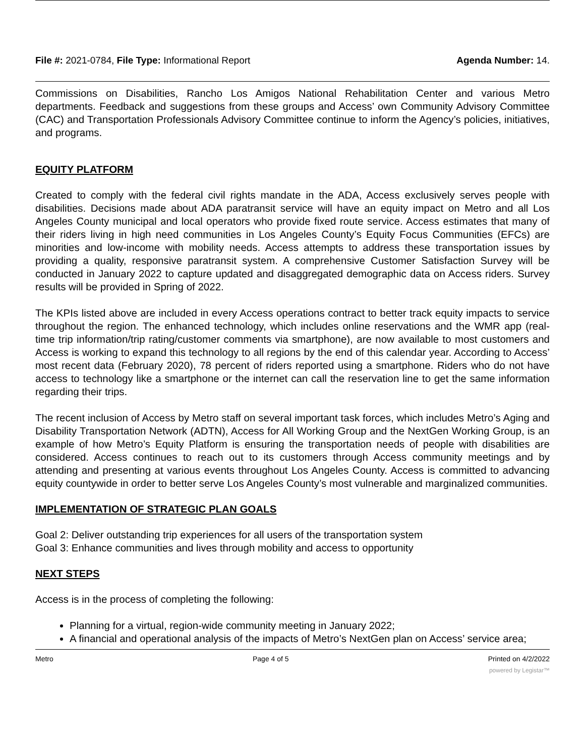File #: 2021-0784, File Type: Informational Report
Agenda Number: 14.
Commissions on Disabilities, Rancho Los Amigos National Rehabilitation Center and various Metro departments. Feedback and suggestions from these groups and Access’ own Community Advisory Committee (CAC) and Transportation Professionals Advisory Committee continue to inform the Agency’s policies, initiatives, and programs.
EQUITY PLATFORM
Created to comply with the federal civil rights mandate in the ADA, Access exclusively serves people with disabilities. Decisions made about ADA paratransit service will have an equity impact on Metro and all Los Angeles County municipal and local operators who provide fixed route service. Access estimates that many of their riders living in high need communities in Los Angeles County’s Equity Focus Communities (EFCs) are minorities and low-income with mobility needs. Access attempts to address these transportation issues by providing a quality, responsive paratransit system. A comprehensive Customer Satisfaction Survey will be conducted in January 2022 to capture updated and disaggregated demographic data on Access riders. Survey results will be provided in Spring of 2022.
The KPIs listed above are included in every Access operations contract to better track equity impacts to service throughout the region. The enhanced technology, which includes online reservations and the WMR app (real-time trip information/trip rating/customer comments via smartphone), are now available to most customers and Access is working to expand this technology to all regions by the end of this calendar year. According to Access’ most recent data (February 2020), 78 percent of riders reported using a smartphone. Riders who do not have access to technology like a smartphone or the internet can call the reservation line to get the same information regarding their trips.
The recent inclusion of Access by Metro staff on several important task forces, which includes Metro’s Aging and Disability Transportation Network (ADTN), Access for All Working Group and the NextGen Working Group, is an example of how Metro’s Equity Platform is ensuring the transportation needs of people with disabilities are considered. Access continues to reach out to its customers through Access community meetings and by attending and presenting at various events throughout Los Angeles County. Access is committed to advancing equity countywide in order to better serve Los Angeles County’s most vulnerable and marginalized communities.
IMPLEMENTATION OF STRATEGIC PLAN GOALS
Goal 2: Deliver outstanding trip experiences for all users of the transportation system
Goal 3: Enhance communities and lives through mobility and access to opportunity
NEXT STEPS
Access is in the process of completing the following:
Planning for a virtual, region-wide community meeting in January 2022;
A financial and operational analysis of the impacts of Metro’s NextGen plan on Access’ service area;
Metro Page 4 of 5 Printed on 4/2/2022
powered by Legistar™